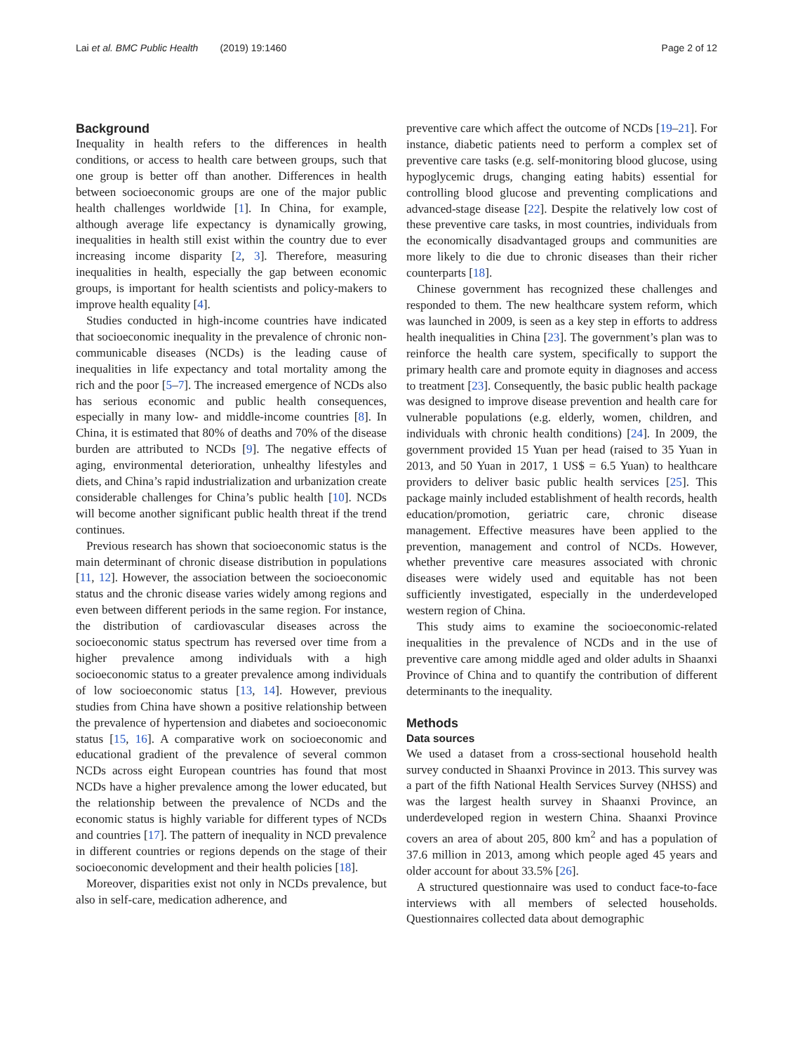Lai et al. BMC Public Health (2019) 19:1460 Page 2 of 12
Background
Inequality in health refers to the differences in health conditions, or access to health care between groups, such that one group is better off than another. Differences in health between socioeconomic groups are one of the major public health challenges worldwide [1]. In China, for example, although average life expectancy is dynamically growing, inequalities in health still exist within the country due to ever increasing income disparity [2, 3]. Therefore, measuring inequalities in health, especially the gap between economic groups, is important for health scientists and policy-makers to improve health equality [4].
Studies conducted in high-income countries have indicated that socioeconomic inequality in the prevalence of chronic non-communicable diseases (NCDs) is the leading cause of inequalities in life expectancy and total mortality among the rich and the poor [5–7]. The increased emergence of NCDs also has serious economic and public health consequences, especially in many low- and middle-income countries [8]. In China, it is estimated that 80% of deaths and 70% of the disease burden are attributed to NCDs [9]. The negative effects of aging, environmental deterioration, unhealthy lifestyles and diets, and China’s rapid industrialization and urbanization create considerable challenges for China’s public health [10]. NCDs will become another significant public health threat if the trend continues.
Previous research has shown that socioeconomic status is the main determinant of chronic disease distribution in populations [11, 12]. However, the association between the socioeconomic status and the chronic disease varies widely among regions and even between different periods in the same region. For instance, the distribution of cardiovascular diseases across the socioeconomic status spectrum has reversed over time from a higher prevalence among individuals with a high socioeconomic status to a greater prevalence among individuals of low socioeconomic status [13, 14]. However, previous studies from China have shown a positive relationship between the prevalence of hypertension and diabetes and socioeconomic status [15, 16]. A comparative work on socioeconomic and educational gradient of the prevalence of several common NCDs across eight European countries has found that most NCDs have a higher prevalence among the lower educated, but the relationship between the prevalence of NCDs and the economic status is highly variable for different types of NCDs and countries [17]. The pattern of inequality in NCD prevalence in different countries or regions depends on the stage of their socioeconomic development and their health policies [18].
Moreover, disparities exist not only in NCDs prevalence, but also in self-care, medication adherence, and
preventive care which affect the outcome of NCDs [19–21]. For instance, diabetic patients need to perform a complex set of preventive care tasks (e.g. self-monitoring blood glucose, using hypoglycemic drugs, changing eating habits) essential for controlling blood glucose and preventing complications and advanced-stage disease [22]. Despite the relatively low cost of these preventive care tasks, in most countries, individuals from the economically disadvantaged groups and communities are more likely to die due to chronic diseases than their richer counterparts [18].
Chinese government has recognized these challenges and responded to them. The new healthcare system reform, which was launched in 2009, is seen as a key step in efforts to address health inequalities in China [23]. The government’s plan was to reinforce the health care system, specifically to support the primary health care and promote equity in diagnoses and access to treatment [23]. Consequently, the basic public health package was designed to improve disease prevention and health care for vulnerable populations (e.g. elderly, women, children, and individuals with chronic health conditions) [24]. In 2009, the government provided 15 Yuan per head (raised to 35 Yuan in 2013, and 50 Yuan in 2017, 1 US$ = 6.5 Yuan) to healthcare providers to deliver basic public health services [25]. This package mainly included establishment of health records, health education/promotion, geriatric care, chronic disease management. Effective measures have been applied to the prevention, management and control of NCDs. However, whether preventive care measures associated with chronic diseases were widely used and equitable has not been sufficiently investigated, especially in the underdeveloped western region of China.
This study aims to examine the socioeconomic-related inequalities in the prevalence of NCDs and in the use of preventive care among middle aged and older adults in Shaanxi Province of China and to quantify the contribution of different determinants to the inequality.
Methods
Data sources
We used a dataset from a cross-sectional household health survey conducted in Shaanxi Province in 2013. This survey was a part of the fifth National Health Services Survey (NHSS) and was the largest health survey in Shaanxi Province, an underdeveloped region in western China. Shaanxi Province covers an area of about 205, 800 km<sup>2</sup> and has a population of 37.6 million in 2013, among which people aged 45 years and older account for about 33.5% [26].
A structured questionnaire was used to conduct face-to-face interviews with all members of selected households. Questionnaires collected data about demographic